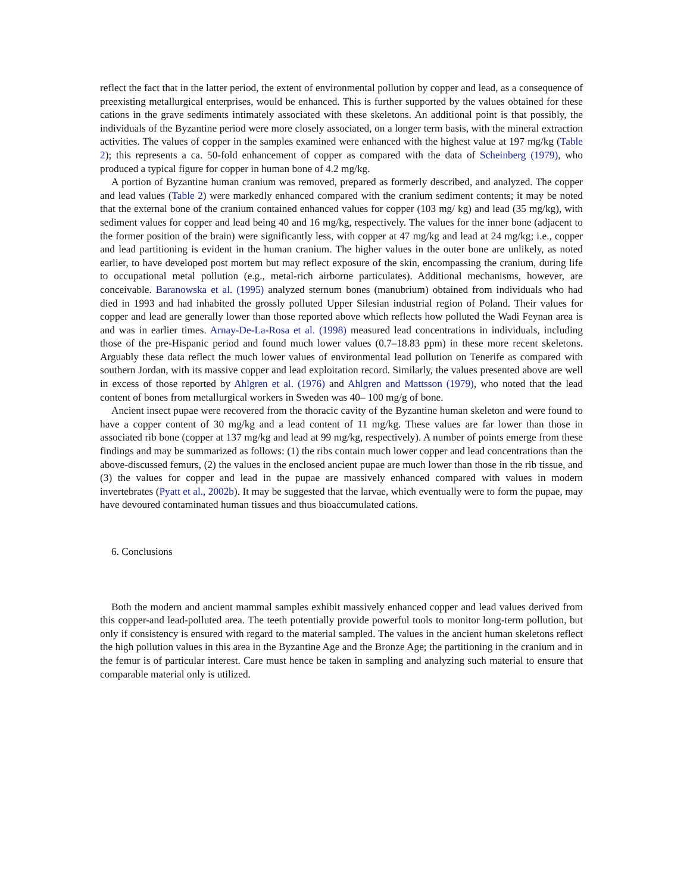reflect the fact that in the latter period, the extent of environmental pollution by copper and lead, as a consequence of preexisting metallurgical enterprises, would be enhanced. This is further supported by the values obtained for these cations in the grave sediments intimately associated with these skeletons. An additional point is that possibly, the individuals of the Byzantine period were more closely associated, on a longer term basis, with the mineral extraction activities. The values of copper in the samples examined were enhanced with the highest value at 197 mg/kg (Table 2); this represents a ca. 50-fold enhancement of copper as compared with the data of Scheinberg (1979), who produced a typical figure for copper in human bone of 4.2 mg/kg.
A portion of Byzantine human cranium was removed, prepared as formerly described, and analyzed. The copper and lead values (Table 2) were markedly enhanced compared with the cranium sediment contents; it may be noted that the external bone of the cranium contained enhanced values for copper (103 mg/ kg) and lead (35 mg/kg), with sediment values for copper and lead being 40 and 16 mg/kg, respectively. The values for the inner bone (adjacent to the former position of the brain) were significantly less, with copper at 47 mg/kg and lead at 24 mg/kg; i.e., copper and lead partitioning is evident in the human cranium. The higher values in the outer bone are unlikely, as noted earlier, to have developed post mortem but may reflect exposure of the skin, encompassing the cranium, during life to occupational metal pollution (e.g., metal-rich airborne particulates). Additional mechanisms, however, are conceivable. Baranowska et al. (1995) analyzed sternum bones (manubrium) obtained from individuals who had died in 1993 and had inhabited the grossly polluted Upper Silesian industrial region of Poland. Their values for copper and lead are generally lower than those reported above which reflects how polluted the Wadi Feynan area is and was in earlier times. Arnay-De-La-Rosa et al. (1998) measured lead concentrations in individuals, including those of the pre-Hispanic period and found much lower values (0.7–18.83 ppm) in these more recent skeletons. Arguably these data reflect the much lower values of environmental lead pollution on Tenerife as compared with southern Jordan, with its massive copper and lead exploitation record. Similarly, the values presented above are well in excess of those reported by Ahlgren et al. (1976) and Ahlgren and Mattsson (1979), who noted that the lead content of bones from metallurgical workers in Sweden was 40– 100 mg/g of bone.
Ancient insect pupae were recovered from the thoracic cavity of the Byzantine human skeleton and were found to have a copper content of 30 mg/kg and a lead content of 11 mg/kg. These values are far lower than those in associated rib bone (copper at 137 mg/kg and lead at 99 mg/kg, respectively). A number of points emerge from these findings and may be summarized as follows: (1) the ribs contain much lower copper and lead concentrations than the above-discussed femurs, (2) the values in the enclosed ancient pupae are much lower than those in the rib tissue, and (3) the values for copper and lead in the pupae are massively enhanced compared with values in modern invertebrates (Pyatt et al., 2002b). It may be suggested that the larvae, which eventually were to form the pupae, may have devoured contaminated human tissues and thus bioaccumulated cations.
6. Conclusions
Both the modern and ancient mammal samples exhibit massively enhanced copper and lead values derived from this copper-and lead-polluted area. The teeth potentially provide powerful tools to monitor long-term pollution, but only if consistency is ensured with regard to the material sampled. The values in the ancient human skeletons reflect the high pollution values in this area in the Byzantine Age and the Bronze Age; the partitioning in the cranium and in the femur is of particular interest. Care must hence be taken in sampling and analyzing such material to ensure that comparable material only is utilized.